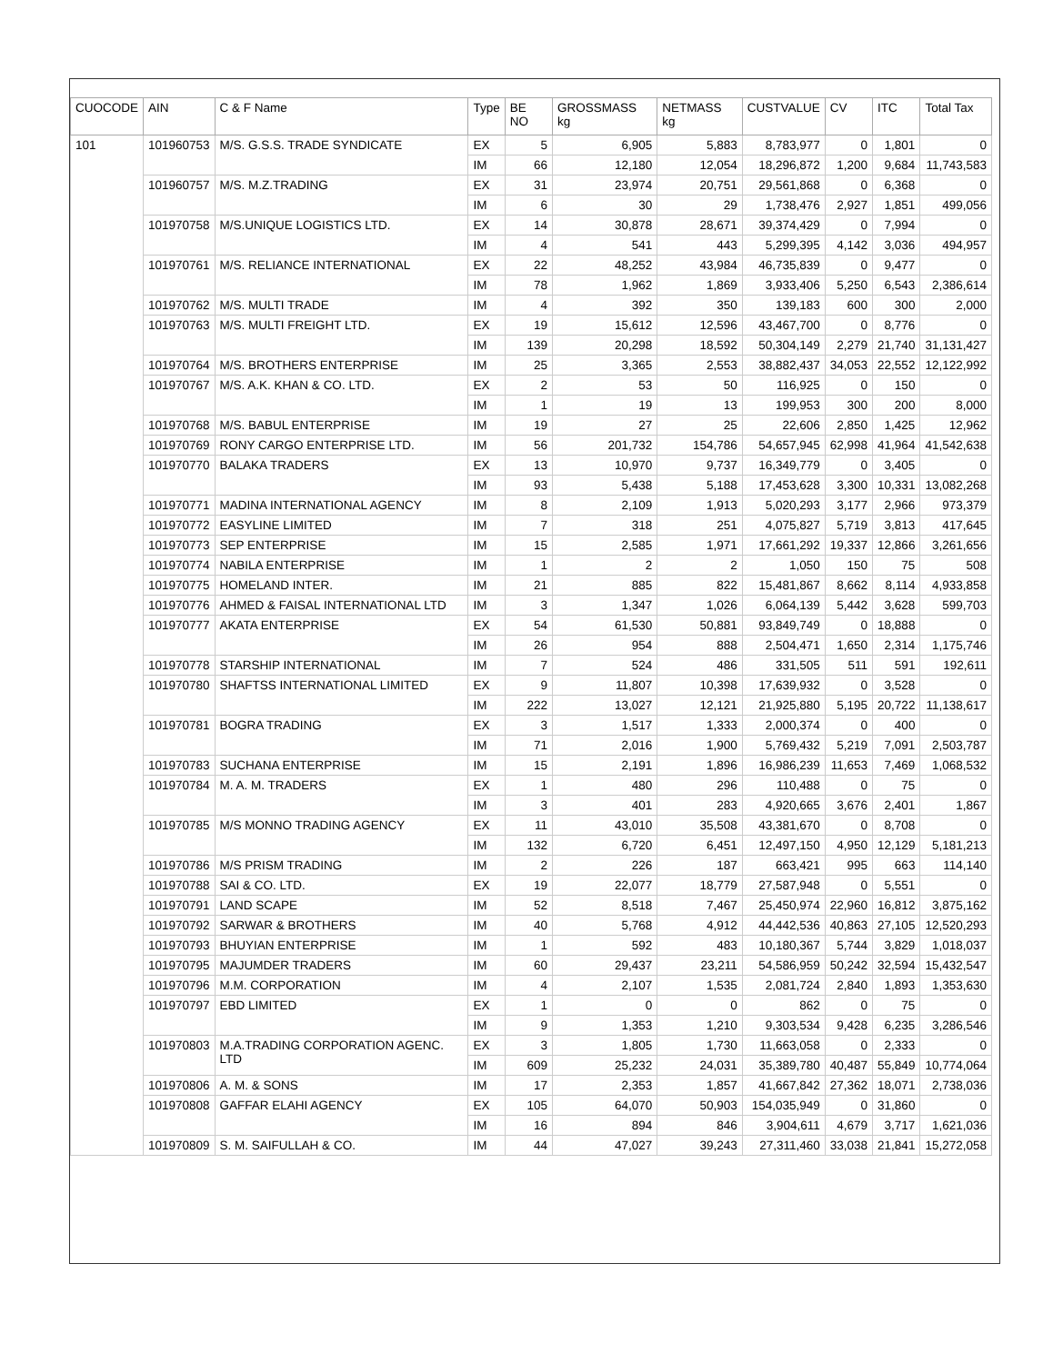| CUOCODE | AIN | C & F Name | Type | BE NO | GROSSMASS kg | NETMASS kg | CUSTVALUE | CV | ITC | Total Tax |
| --- | --- | --- | --- | --- | --- | --- | --- | --- | --- | --- |
| 101 | 101960753 | M/S. G.S.S. TRADE SYNDICATE | EX | 5 | 6,905 | 5,883 | 8,783,977 | 0 | 1,801 | 0 |
| | | | IM | 66 | 12,180 | 12,054 | 18,296,872 | 1,200 | 9,684 | 11,743,583 |
| | 101960757 | M/S. M.Z.TRADING | EX | 31 | 23,974 | 20,751 | 29,561,868 | 0 | 6,368 | 0 |
| | | | IM | 6 | 30 | 29 | 1,738,476 | 2,927 | 1,851 | 499,056 |
| | 101970758 | M/S.UNIQUE LOGISTICS LTD. | EX | 14 | 30,878 | 28,671 | 39,374,429 | 0 | 7,994 | 0 |
| | | | IM | 4 | 541 | 443 | 5,299,395 | 4,142 | 3,036 | 494,957 |
| | 101970761 | M/S. RELIANCE INTERNATIONAL | EX | 22 | 48,252 | 43,984 | 46,735,839 | 0 | 9,477 | 0 |
| | | | IM | 78 | 1,962 | 1,869 | 3,933,406 | 5,250 | 6,543 | 2,386,614 |
| | 101970762 | M/S. MULTI TRADE | IM | 4 | 392 | 350 | 139,183 | 600 | 300 | 2,000 |
| | 101970763 | M/S. MULTI FREIGHT LTD. | EX | 19 | 15,612 | 12,596 | 43,467,700 | 0 | 8,776 | 0 |
| | | | IM | 139 | 20,298 | 18,592 | 50,304,149 | 2,279 | 21,740 | 31,131,427 |
| | 101970764 | M/S. BROTHERS ENTERPRISE | IM | 25 | 3,365 | 2,553 | 38,882,437 | 34,053 | 22,552 | 12,122,992 |
| | 101970767 | M/S. A.K. KHAN & CO. LTD. | EX | 2 | 53 | 50 | 116,925 | 0 | 150 | 0 |
| | | | IM | 1 | 19 | 13 | 199,953 | 300 | 200 | 8,000 |
| | 101970768 | M/S. BABUL ENTERPRISE | IM | 19 | 27 | 25 | 22,606 | 2,850 | 1,425 | 12,962 |
| | 101970769 | RONY CARGO ENTERPRISE LTD. | IM | 56 | 201,732 | 154,786 | 54,657,945 | 62,998 | 41,964 | 41,542,638 |
| | 101970770 | BALAKA TRADERS | EX | 13 | 10,970 | 9,737 | 16,349,779 | 0 | 3,405 | 0 |
| | | | IM | 93 | 5,438 | 5,188 | 17,453,628 | 3,300 | 10,331 | 13,082,268 |
| | 101970771 | MADINA INTERNATIONAL AGENCY | IM | 8 | 2,109 | 1,913 | 5,020,293 | 3,177 | 2,966 | 973,379 |
| | 101970772 | EASYLINE LIMITED | IM | 7 | 318 | 251 | 4,075,827 | 5,719 | 3,813 | 417,645 |
| | 101970773 | SEP ENTERPRISE | IM | 15 | 2,585 | 1,971 | 17,661,292 | 19,337 | 12,866 | 3,261,656 |
| | 101970774 | NABILA ENTERPRISE | IM | 1 | 2 | 2 | 1,050 | 150 | 75 | 508 |
| | 101970775 | HOMELAND INTER. | IM | 21 | 885 | 822 | 15,481,867 | 8,662 | 8,114 | 4,933,858 |
| | 101970776 | AHMED & FAISAL INTERNATIONAL LTD | IM | 3 | 1,347 | 1,026 | 6,064,139 | 5,442 | 3,628 | 599,703 |
| | 101970777 | AKATA ENTERPRISE | EX | 54 | 61,530 | 50,881 | 93,849,749 | 0 | 18,888 | 0 |
| | | | IM | 26 | 954 | 888 | 2,504,471 | 1,650 | 2,314 | 1,175,746 |
| | 101970778 | STARSHIP INTERNATIONAL | IM | 7 | 524 | 486 | 331,505 | 511 | 591 | 192,611 |
| | 101970780 | SHAFTSS INTERNATIONAL LIMITED | EX | 9 | 11,807 | 10,398 | 17,639,932 | 0 | 3,528 | 0 |
| | | | IM | 222 | 13,027 | 12,121 | 21,925,880 | 5,195 | 20,722 | 11,138,617 |
| | 101970781 | BOGRA TRADING | EX | 3 | 1,517 | 1,333 | 2,000,374 | 0 | 400 | 0 |
| | | | IM | 71 | 2,016 | 1,900 | 5,769,432 | 5,219 | 7,091 | 2,503,787 |
| | 101970783 | SUCHANA ENTERPRISE | IM | 15 | 2,191 | 1,896 | 16,986,239 | 11,653 | 7,469 | 1,068,532 |
| | 101970784 | M. A. M. TRADERS | EX | 1 | 480 | 296 | 110,488 | 0 | 75 | 0 |
| | | | IM | 3 | 401 | 283 | 4,920,665 | 3,676 | 2,401 | 1,867 |
| | 101970785 | M/S MONNO TRADING AGENCY | EX | 11 | 43,010 | 35,508 | 43,381,670 | 0 | 8,708 | 0 |
| | | | IM | 132 | 6,720 | 6,451 | 12,497,150 | 4,950 | 12,129 | 5,181,213 |
| | 101970786 | M/S PRISM TRADING | IM | 2 | 226 | 187 | 663,421 | 995 | 663 | 114,140 |
| | 101970788 | SAI & CO. LTD. | EX | 19 | 22,077 | 18,779 | 27,587,948 | 0 | 5,551 | 0 |
| | 101970791 | LAND SCAPE | IM | 52 | 8,518 | 7,467 | 25,450,974 | 22,960 | 16,812 | 3,875,162 |
| | 101970792 | SARWAR & BROTHERS | IM | 40 | 5,768 | 4,912 | 44,442,536 | 40,863 | 27,105 | 12,520,293 |
| | 101970793 | BHUYIAN ENTERPRISE | IM | 1 | 592 | 483 | 10,180,367 | 5,744 | 3,829 | 1,018,037 |
| | 101970795 | MAJUMDER TRADERS | IM | 60 | 29,437 | 23,211 | 54,586,959 | 50,242 | 32,594 | 15,432,547 |
| | 101970796 | M.M. CORPORATION | IM | 4 | 2,107 | 1,535 | 2,081,724 | 2,840 | 1,893 | 1,353,630 |
| | 101970797 | EBD LIMITED | EX | 1 | 0 | 0 | 862 | 0 | 75 | 0 |
| | | | IM | 9 | 1,353 | 1,210 | 9,303,534 | 9,428 | 6,235 | 3,286,546 |
| | 101970803 | M.A.TRADING CORPORATION AGENC. LTD | EX | 3 | 1,805 | 1,730 | 11,663,058 | 0 | 2,333 | 0 |
| | | | IM | 609 | 25,232 | 24,031 | 35,389,780 | 40,487 | 55,849 | 10,774,064 |
| | 101970806 | A. M. & SONS | IM | 17 | 2,353 | 1,857 | 41,667,842 | 27,362 | 18,071 | 2,738,036 |
| | 101970808 | GAFFAR ELAHI AGENCY | EX | 105 | 64,070 | 50,903 | 154,035,949 | 0 | 31,860 | 0 |
| | | | IM | 16 | 894 | 846 | 3,904,611 | 4,679 | 3,717 | 1,621,036 |
| | 101970809 | S. M. SAIFULLAH & CO. | IM | 44 | 47,027 | 39,243 | 27,311,460 | 33,038 | 21,841 | 15,272,058 |